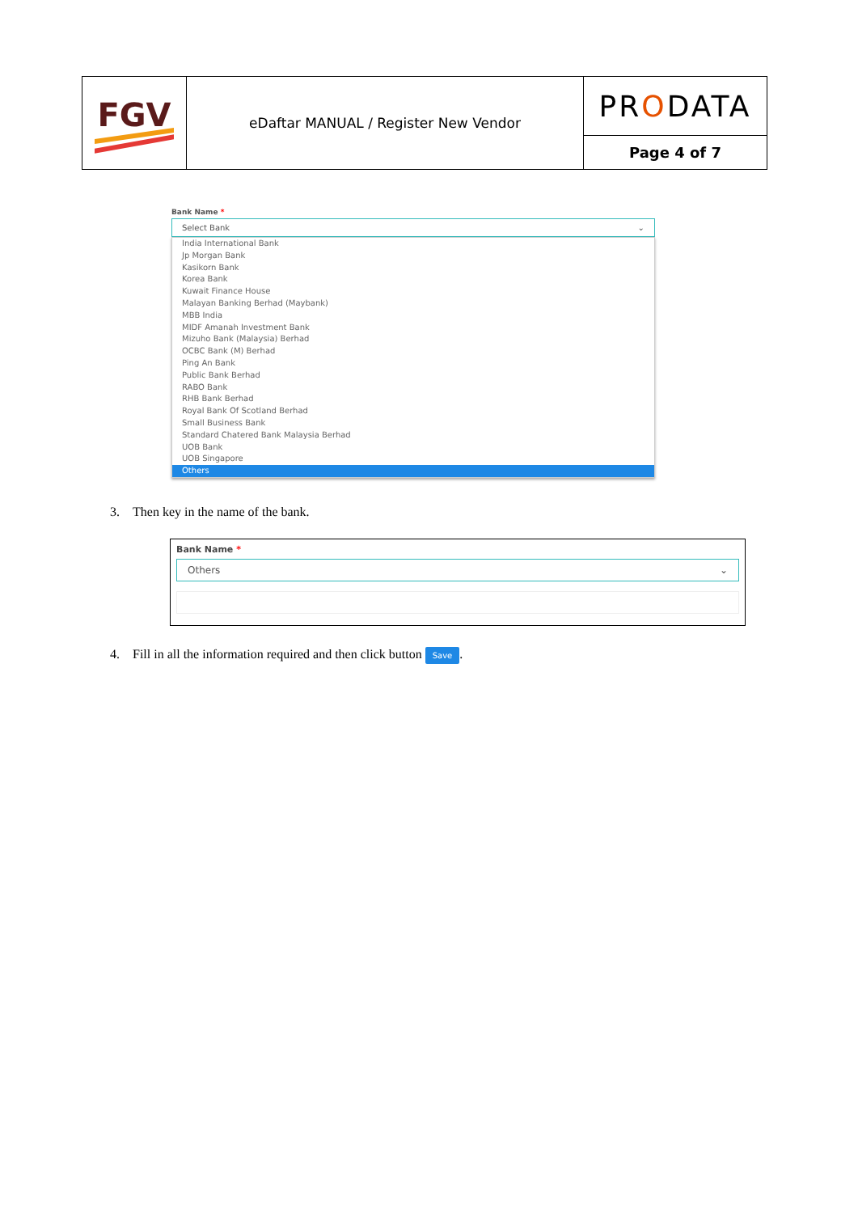| FGV | eDaftar MANUAL / Register New Vendor | PR O DATA |
| | | Page 4 of 7 |
Bank Name *
Select Bank ⌄
India International Bank
Jp Morgan Bank
Kasikorn Bank
Korea Bank
Kuwait Finance House
Malayan Banking Berhad (Maybank)
MBB India
MIDF Amanah Investment Bank
Mizuho Bank (Malaysia) Berhad
OCBC Bank (M) Berhad
Ping An Bank
Public Bank Berhad
RABO Bank
RHB Bank Berhad
Royal Bank Of Scotland Berhad
Small Business Bank
Standard Chatered Bank Malaysia Berhad
UOB Bank
UOB Singapore
Others
3. Then key in the name of the bank.
Bank Name *
Others ⌄
4. Fill in all the information required and then click button Save.